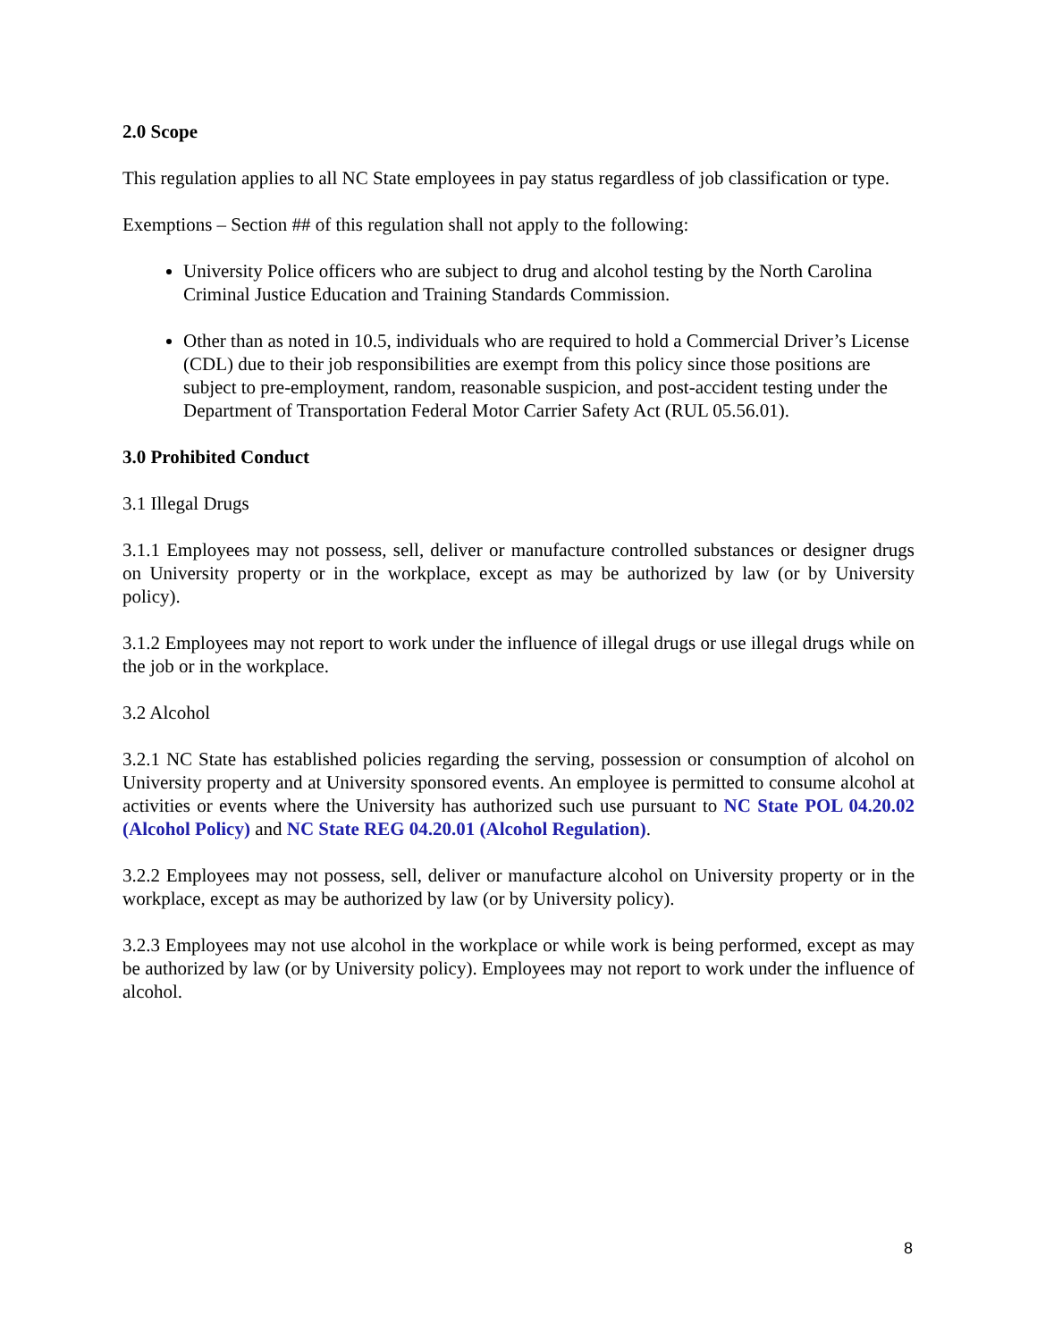2.0 Scope
This regulation applies to all NC State employees in pay status regardless of job classification or type.
Exemptions – Section ## of this regulation shall not apply to the following:
University Police officers who are subject to drug and alcohol testing by the North Carolina Criminal Justice Education and Training Standards Commission.
Other than as noted in 10.5, individuals who are required to hold a Commercial Driver’s License (CDL) due to their job responsibilities are exempt from this policy since those positions are subject to pre-employment, random, reasonable suspicion, and post-accident testing under the Department of Transportation Federal Motor Carrier Safety Act (RUL 05.56.01).
3.0 Prohibited Conduct
3.1 Illegal Drugs
3.1.1 Employees may not possess, sell, deliver or manufacture controlled substances or designer drugs on University property or in the workplace, except as may be authorized by law (or by University policy).
3.1.2 Employees may not report to work under the influence of illegal drugs or use illegal drugs while on the job or in the workplace.
3.2 Alcohol
3.2.1 NC State has established policies regarding the serving, possession or consumption of alcohol on University property and at University sponsored events. An employee is permitted to consume alcohol at activities or events where the University has authorized such use pursuant to NC State POL 04.20.02 (Alcohol Policy) and NC State REG 04.20.01 (Alcohol Regulation).
3.2.2 Employees may not possess, sell, deliver or manufacture alcohol on University property or in the workplace, except as may be authorized by law (or by University policy).
3.2.3 Employees may not use alcohol in the workplace or while work is being performed, except as may be authorized by law (or by University policy). Employees may not report to work under the influence of alcohol.
8